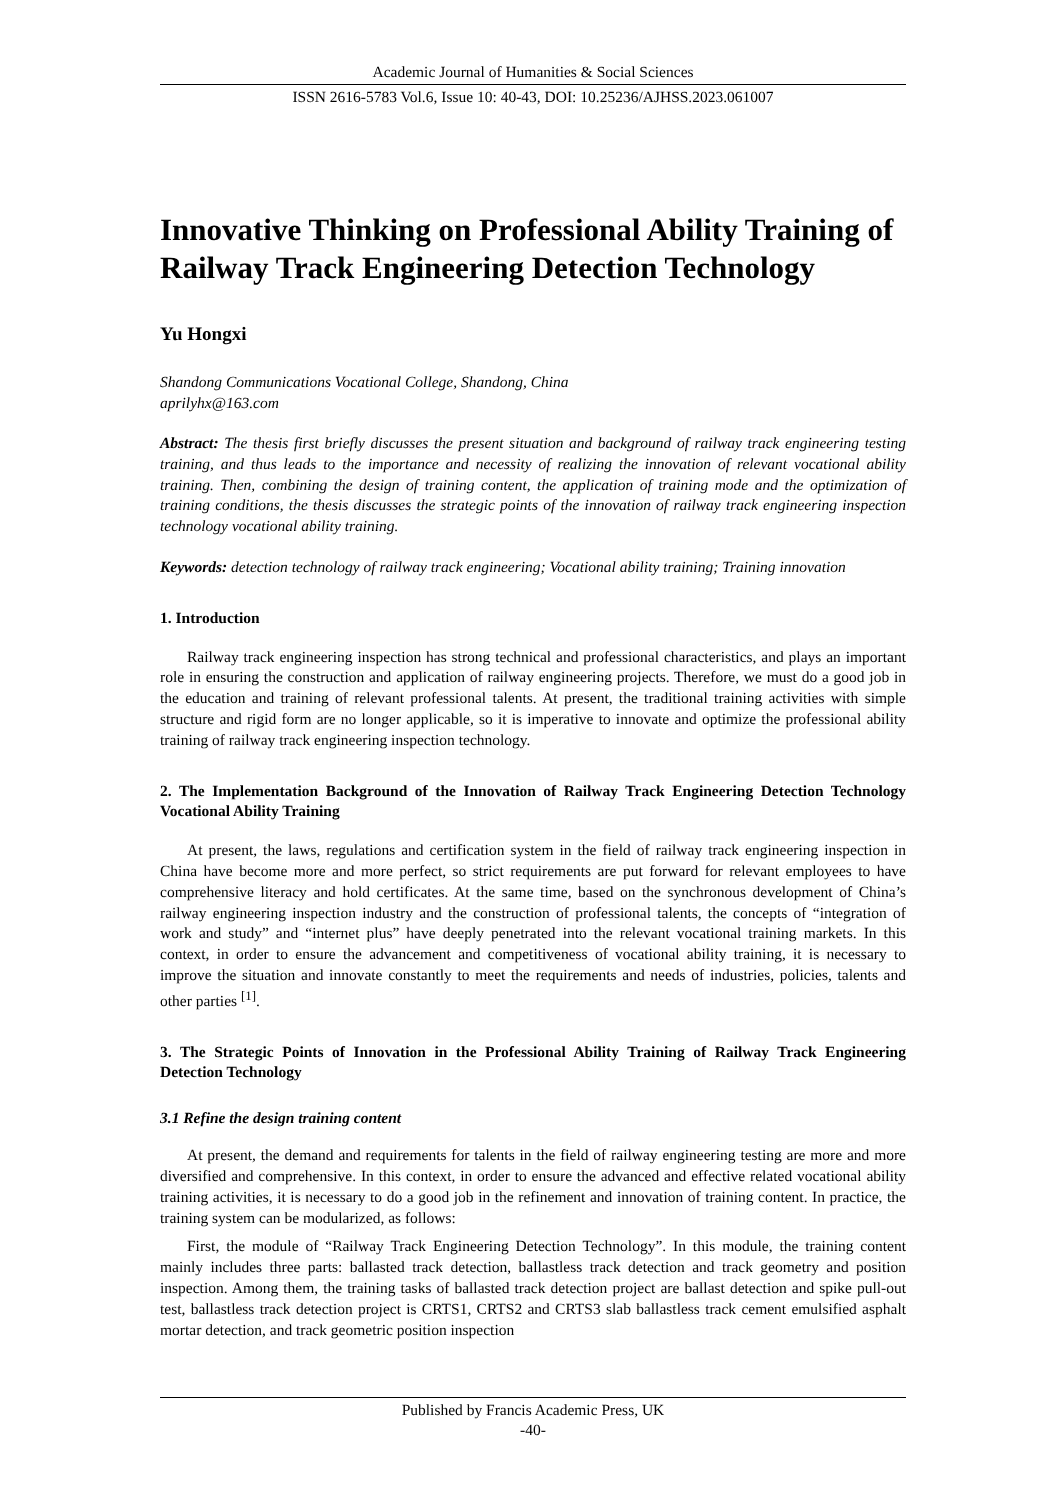Academic Journal of Humanities & Social Sciences
ISSN 2616-5783 Vol.6, Issue 10: 40-43, DOI: 10.25236/AJHSS.2023.061007
Innovative Thinking on Professional Ability Training of Railway Track Engineering Detection Technology
Yu Hongxi
Shandong Communications Vocational College, Shandong, China
aprilyhx@163.com
Abstract: The thesis first briefly discusses the present situation and background of railway track engineering testing training, and thus leads to the importance and necessity of realizing the innovation of relevant vocational ability training. Then, combining the design of training content, the application of training mode and the optimization of training conditions, the thesis discusses the strategic points of the innovation of railway track engineering inspection technology vocational ability training.
Keywords: detection technology of railway track engineering; Vocational ability training; Training innovation
1. Introduction
Railway track engineering inspection has strong technical and professional characteristics, and plays an important role in ensuring the construction and application of railway engineering projects. Therefore, we must do a good job in the education and training of relevant professional talents. At present, the traditional training activities with simple structure and rigid form are no longer applicable, so it is imperative to innovate and optimize the professional ability training of railway track engineering inspection technology.
2. The Implementation Background of the Innovation of Railway Track Engineering Detection Technology Vocational Ability Training
At present, the laws, regulations and certification system in the field of railway track engineering inspection in China have become more and more perfect, so strict requirements are put forward for relevant employees to have comprehensive literacy and hold certificates. At the same time, based on the synchronous development of China’s railway engineering inspection industry and the construction of professional talents, the concepts of “integration of work and study” and “internet plus” have deeply penetrated into the relevant vocational training markets. In this context, in order to ensure the advancement and competitiveness of vocational ability training, it is necessary to improve the situation and innovate constantly to meet the requirements and needs of industries, policies, talents and other parties <sup>[1]</sup>.
3. The Strategic Points of Innovation in the Professional Ability Training of Railway Track Engineering Detection Technology
3.1 Refine the design training content
At present, the demand and requirements for talents in the field of railway engineering testing are more and more diversified and comprehensive. In this context, in order to ensure the advanced and effective related vocational ability training activities, it is necessary to do a good job in the refinement and innovation of training content. In practice, the training system can be modularized, as follows:
First, the module of “Railway Track Engineering Detection Technology”. In this module, the training content mainly includes three parts: ballasted track detection, ballastless track detection and track geometry and position inspection. Among them, the training tasks of ballasted track detection project are ballast detection and spike pull-out test, ballastless track detection project is CRTS1, CRTS2 and CRTS3 slab ballastless track cement emulsified asphalt mortar detection, and track geometric position inspection
Published by Francis Academic Press, UK
-40-